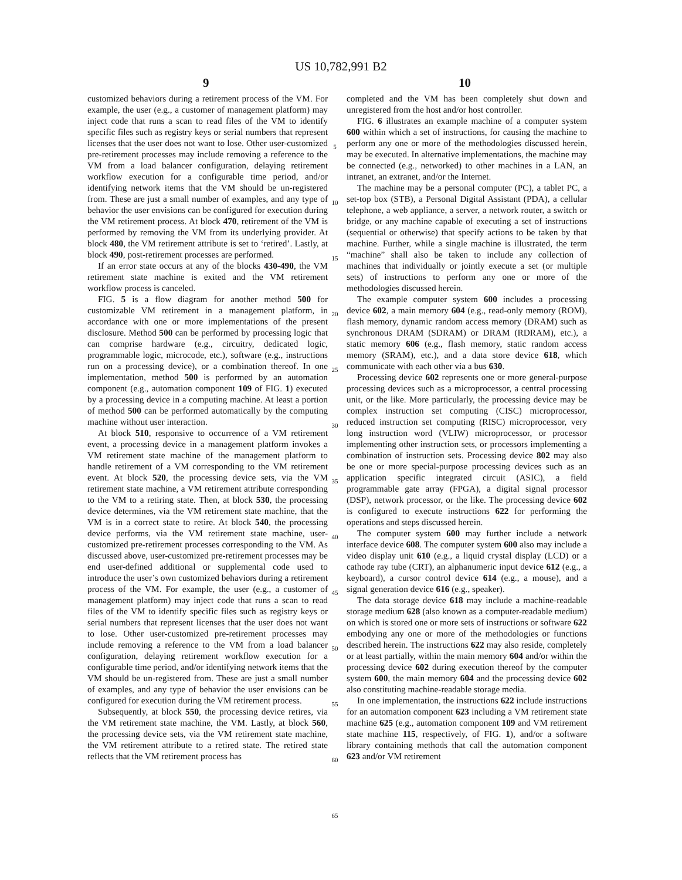US 10,782,991 B2
9 10
customized behaviors during a retirement process of the VM. For example, the user (e.g., a customer of management platform) may inject code that runs a scan to read files of the VM to identify specific files such as registry keys or serial numbers that represent licenses that the user does not want to lose. Other user-customized pre-retirement processes may include removing a reference to the VM from a load balancer configuration, delaying retirement workflow execution for a configurable time period, and/or identifying network items that the VM should be un-registered from. These are just a small number of examples, and any type of behavior the user envisions can be configured for execution during the VM retirement process. At block 470, retirement of the VM is performed by removing the VM from its underlying provider. At block 480, the VM retirement attribute is set to ‘retired’. Lastly, at block 490, post-retirement processes are performed.
If an error state occurs at any of the blocks 430-490, the VM retirement state machine is exited and the VM retirement workflow process is canceled.
FIG. 5 is a flow diagram for another method 500 for customizable VM retirement in a management platform, in accordance with one or more implementations of the present disclosure. Method 500 can be performed by processing logic that can comprise hardware (e.g., circuitry, dedicated logic, programmable logic, microcode, etc.), software (e.g., instructions run on a processing device), or a combination thereof. In one implementation, method 500 is performed by an automation component (e.g., automation component 109 of FIG. 1) executed by a processing device in a computing machine. At least a portion of method 500 can be performed automatically by the computing machine without user interaction.
At block 510, responsive to occurrence of a VM retirement event, a processing device in a management platform invokes a VM retirement state machine of the management platform to handle retirement of a VM corresponding to the VM retirement event. At block 520, the processing device sets, via the VM retirement state machine, a VM retirement attribute corresponding to the VM to a retiring state. Then, at block 530, the processing device determines, via the VM retirement state machine, that the VM is in a correct state to retire. At block 540, the processing device performs, via the VM retirement state machine, user-customized pre-retirement processes corresponding to the VM. As discussed above, user-customized pre-retirement processes may be end user-defined additional or supplemental code used to introduce the user’s own customized behaviors during a retirement process of the VM. For example, the user (e.g., a customer of management platform) may inject code that runs a scan to read files of the VM to identify specific files such as registry keys or serial numbers that represent licenses that the user does not want to lose. Other user-customized pre-retirement processes may include removing a reference to the VM from a load balancer configuration, delaying retirement workflow execution for a configurable time period, and/or identifying network items that the VM should be un-registered from. These are just a small number of examples, and any type of behavior the user envisions can be configured for execution during the VM retirement process.
Subsequently, at block 550, the processing device retires, via the VM retirement state machine, the VM. Lastly, at block 560, the processing device sets, via the VM retirement state machine, the VM retirement attribute to a retired state. The retired state reflects that the VM retirement process has
5
10
15
20
25
30
35
40
45
50
55
60
65
completed and the VM has been completely shut down and unregistered from the host and/or host controller.
FIG. 6 illustrates an example machine of a computer system 600 within which a set of instructions, for causing the machine to perform any one or more of the methodologies discussed herein, may be executed. In alternative implementations, the machine may be connected (e.g., networked) to other machines in a LAN, an intranet, an extranet, and/or the Internet.
The machine may be a personal computer (PC), a tablet PC, a set-top box (STB), a Personal Digital Assistant (PDA), a cellular telephone, a web appliance, a server, a network router, a switch or bridge, or any machine capable of executing a set of instructions (sequential or otherwise) that specify actions to be taken by that machine. Further, while a single machine is illustrated, the term “machine” shall also be taken to include any collection of machines that individually or jointly execute a set (or multiple sets) of instructions to perform any one or more of the methodologies discussed herein.
The example computer system 600 includes a processing device 602, a main memory 604 (e.g., read-only memory (ROM), flash memory, dynamic random access memory (DRAM) such as synchronous DRAM (SDRAM) or DRAM (RDRAM), etc.), a static memory 606 (e.g., flash memory, static random access memory (SRAM), etc.), and a data store device 618, which communicate with each other via a bus 630.
Processing device 602 represents one or more general-purpose processing devices such as a microprocessor, a central processing unit, or the like. More particularly, the processing device may be complex instruction set computing (CISC) microprocessor, reduced instruction set computing (RISC) microprocessor, very long instruction word (VLIW) microprocessor, or processor implementing other instruction sets, or processors implementing a combination of instruction sets. Processing device 802 may also be one or more special-purpose processing devices such as an application specific integrated circuit (ASIC), a field programmable gate array (FPGA), a digital signal processor (DSP), network processor, or the like. The processing device 602 is configured to execute instructions 622 for performing the operations and steps discussed herein.
The computer system 600 may further include a network interface device 608. The computer system 600 also may include a video display unit 610 (e.g., a liquid crystal display (LCD) or a cathode ray tube (CRT), an alphanumeric input device 612 (e.g., a keyboard), a cursor control device 614 (e.g., a mouse), and a signal generation device 616 (e.g., speaker).
The data storage device 618 may include a machine-readable storage medium 628 (also known as a computer-readable medium) on which is stored one or more sets of instructions or software 622 embodying any one or more of the methodologies or functions described herein. The instructions 622 may also reside, completely or at least partially, within the main memory 604 and/or within the processing device 602 during execution thereof by the computer system 600, the main memory 604 and the processing device 602 also constituting machine-readable storage media.
In one implementation, the instructions 622 include instructions for an automation component 623 including a VM retirement state machine 625 (e.g., automation component 109 and VM retirement state machine 115, respectively, of FIG. 1), and/or a software library containing methods that call the automation component 623 and/or VM retirement